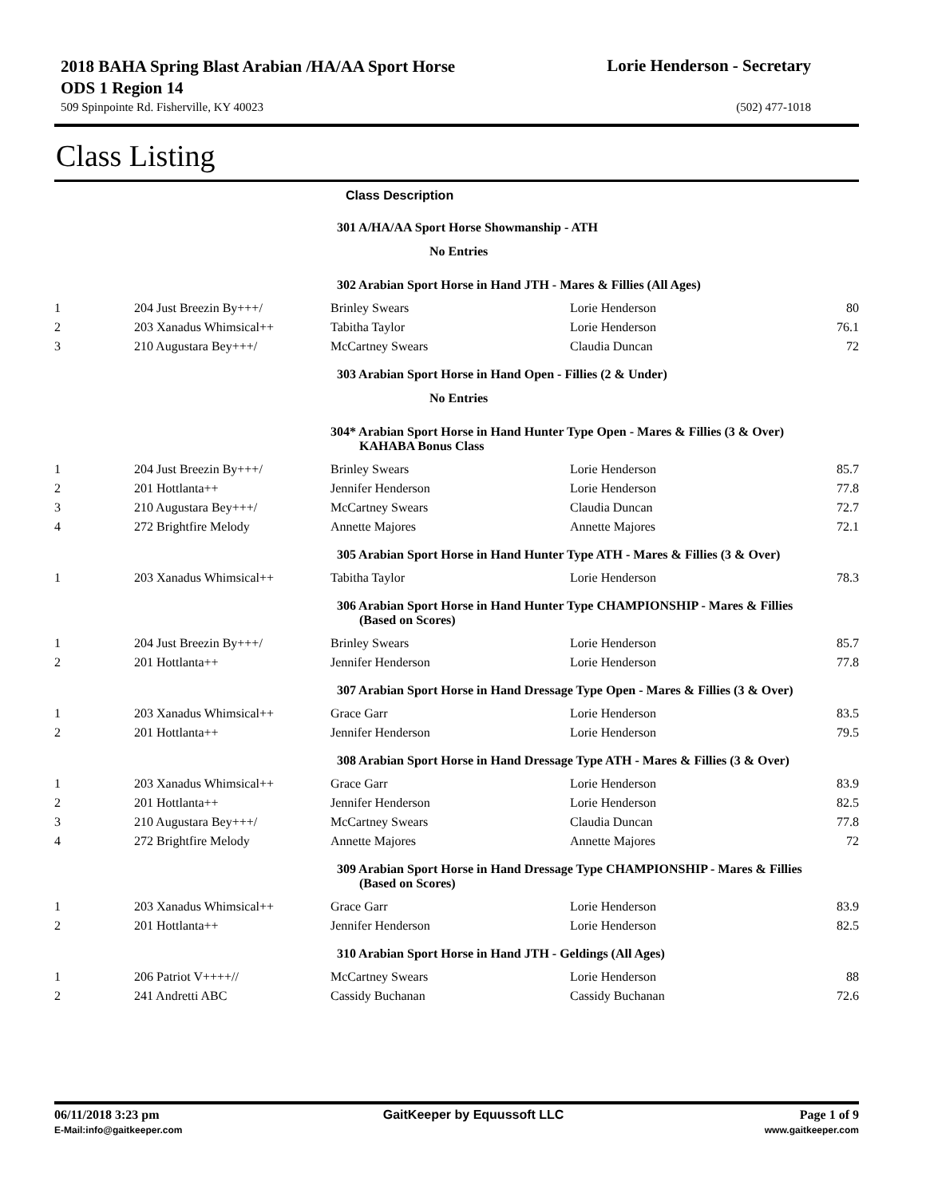2018 BAHA Spring Blast Arabian /HA/AA Sport Horse ODS 1 Region 14
Lorie Henderson - Secretary
509 Spinpointe Rd. Fisherville, KY 40023 (502) 477-1018
Class Listing
Class Description
| | | 301 A/HA/AA Sport Horse Showmanship - ATH | | |
| No Entries | | | | |
| | | 302 Arabian Sport Horse in Hand JTH - Mares & Fillies (All Ages) | | |
| 1 | 204 Just Breezin By+++/ | Brinley Swears | Lorie Henderson | 80 |
| 2 | 203 Xanadus Whimsical++ | Tabitha Taylor | Lorie Henderson | 76.1 |
| 3 | 210 Augustara Bey+++/ | McCartney Swears | Claudia Duncan | 72 |
| | | 303 Arabian Sport Horse in Hand Open - Fillies (2 & Under) | | |
| No Entries | | | | |
| | | 304* Arabian Sport Horse in Hand Hunter Type Open - Mares & Fillies (3 & Over) KAHABA Bonus Class | | |
| 1 | 204 Just Breezin By+++/ | Brinley Swears | Lorie Henderson | 85.7 |
| 2 | 201 Hottlanta++ | Jennifer Henderson | Lorie Henderson | 77.8 |
| 3 | 210 Augustara Bey+++/ | McCartney Swears | Claudia Duncan | 72.7 |
| 4 | 272 Brightfire Melody | Annette Majores | Annette Majores | 72.1 |
| | | 305 Arabian Sport Horse in Hand Hunter Type ATH - Mares & Fillies (3 & Over) | | |
| 1 | 203 Xanadus Whimsical++ | Tabitha Taylor | Lorie Henderson | 78.3 |
| | | 306 Arabian Sport Horse in Hand Hunter Type CHAMPIONSHIP - Mares & Fillies (Based on Scores) | | |
| 1 | 204 Just Breezin By+++/ | Brinley Swears | Lorie Henderson | 85.7 |
| 2 | 201 Hottlanta++ | Jennifer Henderson | Lorie Henderson | 77.8 |
| | | 307 Arabian Sport Horse in Hand Dressage Type Open - Mares & Fillies (3 & Over) | | |
| 1 | 203 Xanadus Whimsical++ | Grace Garr | Lorie Henderson | 83.5 |
| 2 | 201 Hottlanta++ | Jennifer Henderson | Lorie Henderson | 79.5 |
| | | 308 Arabian Sport Horse in Hand Dressage Type ATH - Mares & Fillies (3 & Over) | | |
| 1 | 203 Xanadus Whimsical++ | Grace Garr | Lorie Henderson | 83.9 |
| 2 | 201 Hottlanta++ | Jennifer Henderson | Lorie Henderson | 82.5 |
| 3 | 210 Augustara Bey+++/ | McCartney Swears | Claudia Duncan | 77.8 |
| 4 | 272 Brightfire Melody | Annette Majores | Annette Majores | 72 |
| | | 309 Arabian Sport Horse in Hand Dressage Type CHAMPIONSHIP - Mares & Fillies (Based on Scores) | | |
| 1 | 203 Xanadus Whimsical++ | Grace Garr | Lorie Henderson | 83.9 |
| 2 | 201 Hottlanta++ | Jennifer Henderson | Lorie Henderson | 82.5 |
| | | 310 Arabian Sport Horse in Hand JTH - Geldings (All Ages) | | |
| 1 | 206 Patriot V++++// | McCartney Swears | Lorie Henderson | 88 |
| 2 | 241 Andretti ABC | Cassidy Buchanan | Cassidy Buchanan | 72.6 |
06/11/2018 3:23 pm
E-Mail:info@gaitkeeper.com
GaitKeeper by Equussoft LLC Page 1 of 9
www.gaitkeeper.com